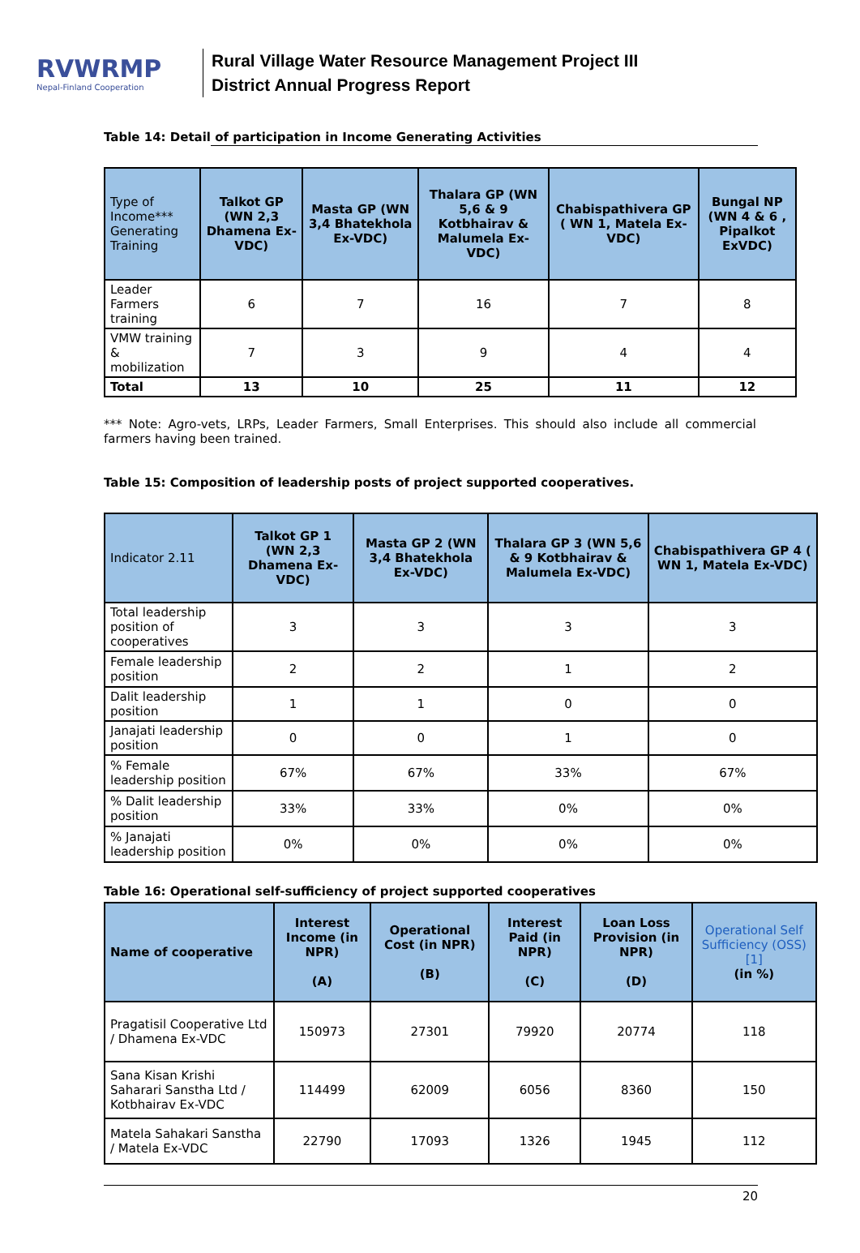RVWRMP
Nepal-Finland Cooperation
Rural Village Water Resource Management Project III
District Annual Progress Report
Table 14: Detail of participation in Income Generating Activities
| Type of Income*** Generating Training | Talkot GP (WN 2,3 Dhamena Ex-VDC) | Masta GP (WN 3,4 Bhatekhola Ex-VDC) | Thalara GP (WN 5,6 & 9 Kotbhairav & Malumela Ex-VDC) | Chabispathivera GP ( WN 1, Matela Ex-VDC) | Bungal NP (WN 4 & 6 , Pipalkot ExVDC) |
| --- | --- | --- | --- | --- | --- |
| Leader Farmers training | 6 | 7 | 16 | 7 | 8 |
| VMW training & mobilization | 7 | 3 | 9 | 4 | 4 |
| Total | 13 | 10 | 25 | 11 | 12 |
*** Note: Agro-vets, LRPs, Leader Farmers, Small Enterprises. This should also include all commercial farmers having been trained.
Table 15: Composition of leadership posts of project supported cooperatives.
| Indicator 2.11 | Talkot GP 1 (WN 2,3 Dhamena Ex-VDC) | Masta GP 2 (WN 3,4 Bhatekhola Ex-VDC) | Thalara GP 3 (WN 5,6 & 9 Kotbhairav & Malumela Ex-VDC) | Chabispathivera GP 4 ( WN 1, Matela Ex-VDC) |
| --- | --- | --- | --- | --- |
| Total leadership position of cooperatives | 3 | 3 | 3 | 3 |
| Female leadership position | 2 | 2 | 1 | 2 |
| Dalit leadership position | 1 | 1 | 0 | 0 |
| Janajati leadership position | 0 | 0 | 1 | 0 |
| % Female leadership position | 67% | 67% | 33% | 67% |
| % Dalit leadership position | 33% | 33% | 0% | 0% |
| % Janajati leadership position | 0% | 0% | 0% | 0% |
Table 16: Operational self-sufficiency of project supported cooperatives
| Name of cooperative | Interest Income (in NPR) (A) | Operational Cost (in NPR) (B) | Interest Paid (in NPR) (C) | Loan Loss Provision (in NPR) (D) | Operational Self Sufficiency (OSS)[1] (in %) |
| --- | --- | --- | --- | --- | --- |
| Pragatisil Cooperative Ltd / Dhamena Ex-VDC | 150973 | 27301 | 79920 | 20774 | 118 |
| Sana Kisan Krishi Saharari Sanstha Ltd / Kotbhairav Ex-VDC | 114499 | 62009 | 6056 | 8360 | 150 |
| Matela Sahakari Sanstha / Matela Ex-VDC | 22790 | 17093 | 1326 | 1945 | 112 |
20